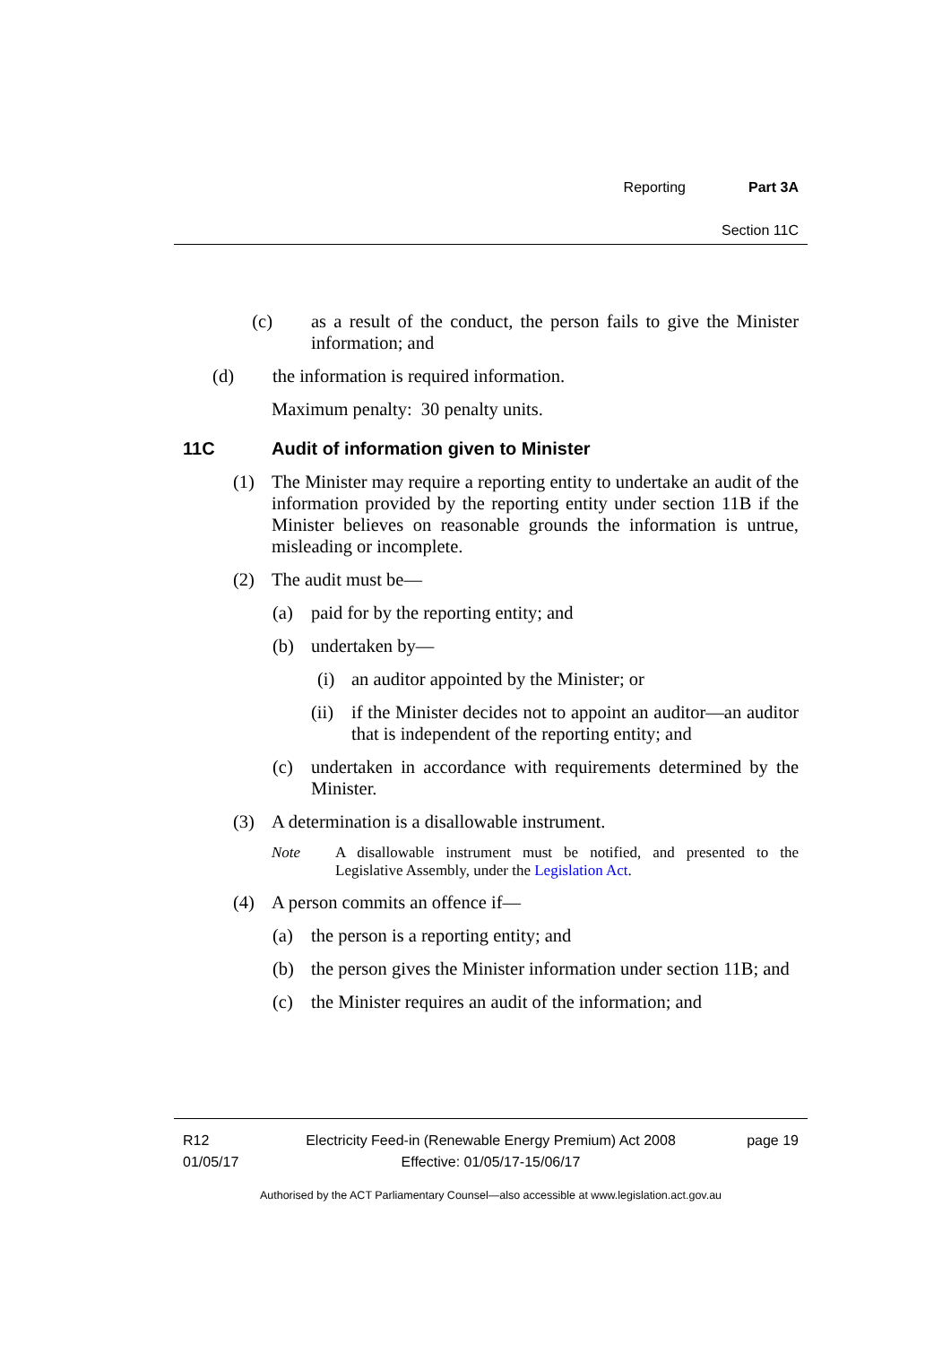Reporting Part 3A
Section 11C
(c) as a result of the conduct, the person fails to give the Minister information; and
(d) the information is required information.
Maximum penalty: 30 penalty units.
11C Audit of information given to Minister
(1) The Minister may require a reporting entity to undertake an audit of the information provided by the reporting entity under section 11B if the Minister believes on reasonable grounds the information is untrue, misleading or incomplete.
(2) The audit must be—
(a) paid for by the reporting entity; and
(b) undertaken by—
(i) an auditor appointed by the Minister; or
(ii) if the Minister decides not to appoint an auditor—an auditor that is independent of the reporting entity; and
(c) undertaken in accordance with requirements determined by the Minister.
(3) A determination is a disallowable instrument.
Note A disallowable instrument must be notified, and presented to the Legislative Assembly, under the Legislation Act.
(4) A person commits an offence if—
(a) the person is a reporting entity; and
(b) the person gives the Minister information under section 11B; and
(c) the Minister requires an audit of the information; and
R12
01/05/17
Electricity Feed-in (Renewable Energy Premium) Act 2008
Effective: 01/05/17-15/06/17
page 19
Authorised by the ACT Parliamentary Counsel—also accessible at www.legislation.act.gov.au